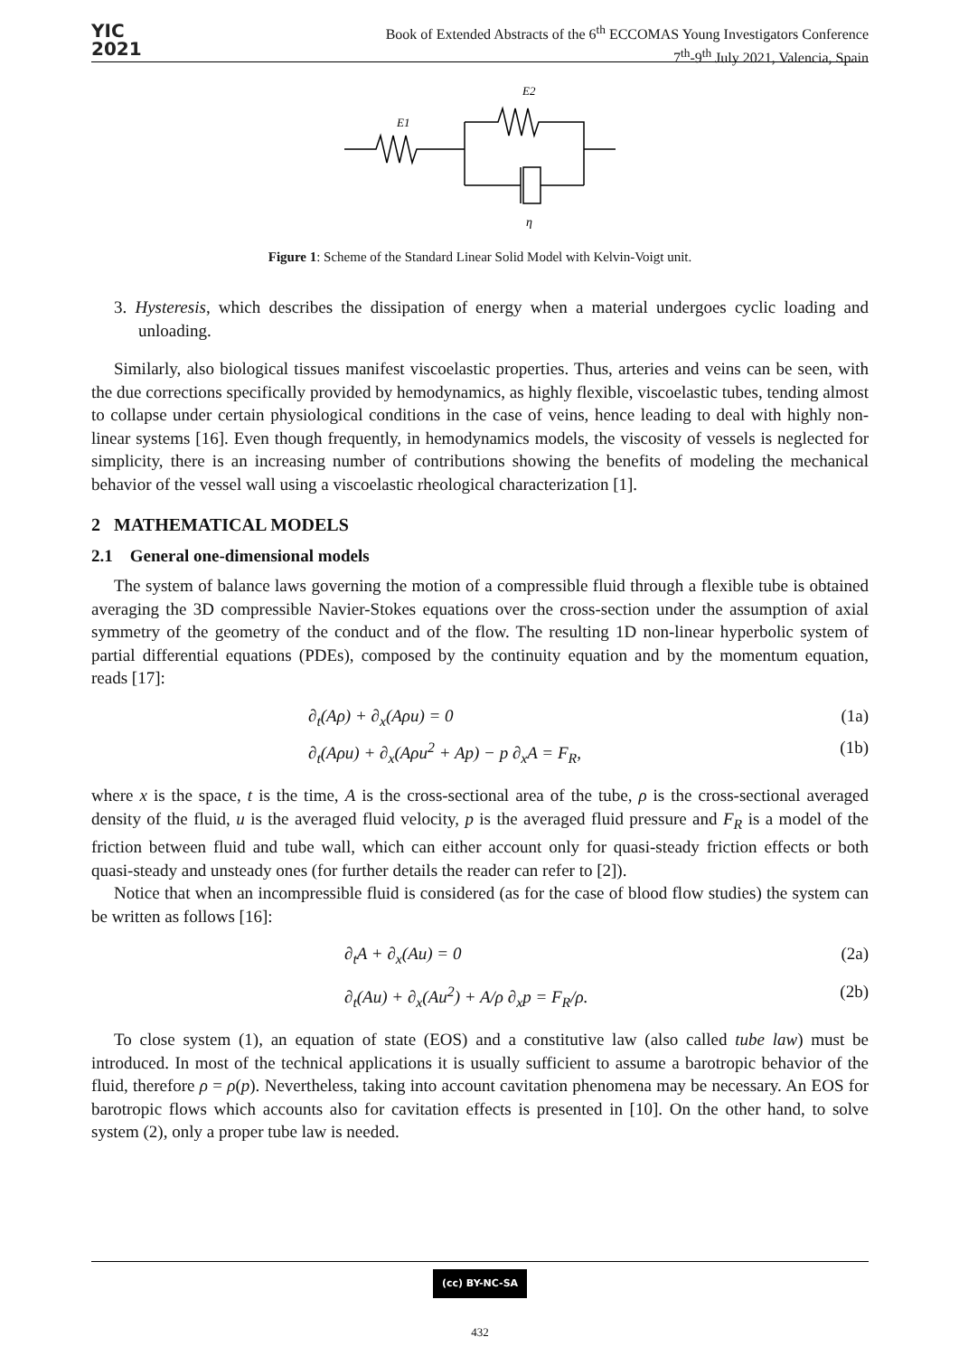YIC
2021
Book of Extended Abstracts of the 6<sup>th</sup> ECCOMAS Young Investigators Conference
7<sup>th</sup>-9<sup>th</sup> July 2021, Valencia, Spain
E1
E2
η
Figure 1: Scheme of the Standard Linear Solid Model with Kelvin-Voigt unit.
3. Hysteresis, which describes the dissipation of energy when a material undergoes cyclic loading and unloading.
Similarly, also biological tissues manifest viscoelastic properties. Thus, arteries and veins can be seen, with the due corrections specifically provided by hemodynamics, as highly flexible, viscoelastic tubes, tending almost to collapse under certain physiological conditions in the case of veins, hence leading to deal with highly non-linear systems [16]. Even though frequently, in hemodynamics models, the viscosity of vessels is neglected for simplicity, there is an increasing number of contributions showing the benefits of modeling the mechanical behavior of the vessel wall using a viscoelastic rheological characterization [1].
2 MATHEMATICAL MODELS
2.1 General one-dimensional models
The system of balance laws governing the motion of a compressible fluid through a flexible tube is obtained averaging the 3D compressible Navier-Stokes equations over the cross-section under the assumption of axial symmetry of the geometry of the conduct and of the flow. The resulting 1D non-linear hyperbolic system of partial differential equations (PDEs), composed by the continuity equation and by the momentum equation, reads [17]:
∂<sub>t</sub>(Aρ) + ∂<sub>x</sub>(Aρu) = 0 (1a)
∂<sub>t</sub>(Aρu) + ∂<sub>x</sub>(Aρu<sup>2</sup> + Ap) − p ∂<sub>x</sub>A = F<sub>R</sub>, (1b)
where x is the space, t is the time, A is the cross-sectional area of the tube, ρ is the cross-sectional averaged density of the fluid, u is the averaged fluid velocity, p is the averaged fluid pressure and F<sub>R</sub> is a model of the friction between fluid and tube wall, which can either account only for quasi-steady friction effects or both quasi-steady and unsteady ones (for further details the reader can refer to [2]).
Notice that when an incompressible fluid is considered (as for the case of blood flow studies) the system can be written as follows [16]:
∂<sub>t</sub>A + ∂<sub>x</sub>(Au) = 0 (2a)
∂<sub>t</sub>(Au) + ∂<sub>x</sub>(Au<sup>2</sup>) + A/ρ ∂<sub>x</sub>p = F<sub>R</sub>/ρ. (2b)
To close system (1), an equation of state (EOS) and a constitutive law (also called tube law) must be introduced. In most of the technical applications it is usually sufficient to assume a barotropic behavior of the fluid, therefore ρ = ρ(p). Nevertheless, taking into account cavitation phenomena may be necessary. An EOS for barotropic flows which accounts also for cavitation effects is presented in [10]. On the other hand, to solve system (2), only a proper tube law is needed.
(cc) BY-NC-SA
432